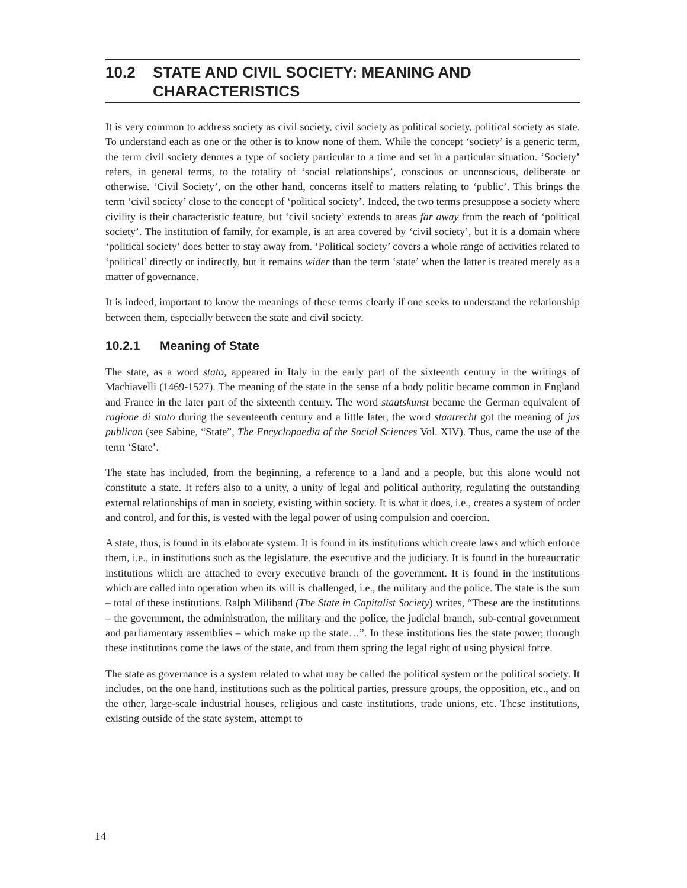10.2 STATE AND CIVIL SOCIETY: MEANING AND CHARACTERISTICS
It is very common to address society as civil society, civil society as political society, political society as state. To understand each as one or the other is to know none of them. While the concept ‘society’ is a generic term, the term civil society denotes a type of society particular to a time and set in a particular situation. ‘Society’ refers, in general terms, to the totality of ‘social relationships’, conscious or unconscious, deliberate or otherwise. ‘Civil Society’, on the other hand, concerns itself to matters relating to ‘public’. This brings the term ‘civil society’ close to the concept of ‘political society’. Indeed, the two terms presuppose a society where civility is their characteristic feature, but ‘civil society’ extends to areas far away from the reach of ‘political society’. The institution of family, for example, is an area covered by ‘civil society’, but it is a domain where ‘political society’ does better to stay away from. ‘Political society’ covers a whole range of activities related to ‘political’ directly or indirectly, but it remains wider than the term ‘state’ when the latter is treated merely as a matter of governance.
It is indeed, important to know the meanings of these terms clearly if one seeks to understand the relationship between them, especially between the state and civil society.
10.2.1 Meaning of State
The state, as a word stato, appeared in Italy in the early part of the sixteenth century in the writings of Machiavelli (1469-1527). The meaning of the state in the sense of a body politic became common in England and France in the later part of the sixteenth century. The word staatskunst became the German equivalent of ragione di stato during the seventeenth century and a little later, the word staatrecht got the meaning of jus publican (see Sabine, “State”, The Encyclopaedia of the Social Sciences Vol. XIV). Thus, came the use of the term ‘State’.
The state has included, from the beginning, a reference to a land and a people, but this alone would not constitute a state. It refers also to a unity, a unity of legal and political authority, regulating the outstanding external relationships of man in society, existing within society. It is what it does, i.e., creates a system of order and control, and for this, is vested with the legal power of using compulsion and coercion.
A state, thus, is found in its elaborate system. It is found in its institutions which create laws and which enforce them, i.e., in institutions such as the legislature, the executive and the judiciary. It is found in the bureaucratic institutions which are attached to every executive branch of the government. It is found in the institutions which are called into operation when its will is challenged, i.e., the military and the police. The state is the sum – total of these institutions. Ralph Miliband (The State in Capitalist Society) writes, “These are the institutions – the government, the administration, the military and the police, the judicial branch, sub-central government and parliamentary assemblies – which make up the state…”. In these institutions lies the state power; through these institutions come the laws of the state, and from them spring the legal right of using physical force.
The state as governance is a system related to what may be called the political system or the political society. It includes, on the one hand, institutions such as the political parties, pressure groups, the opposition, etc., and on the other, large-scale industrial houses, religious and caste institutions, trade unions, etc. These institutions, existing outside of the state system, attempt to
14